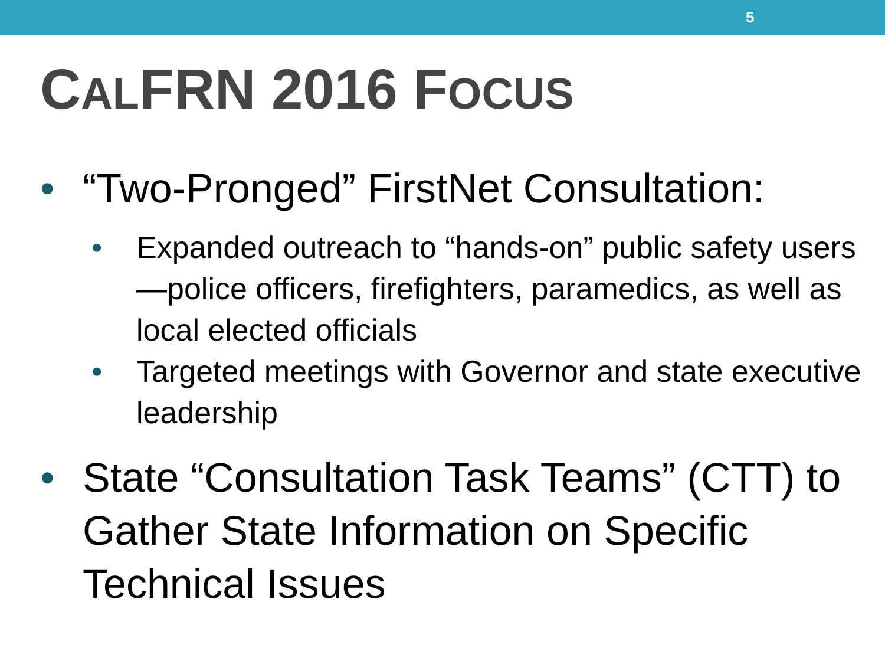5
CALFRN 2016 FOCUS
• “Two-Pronged” FirstNet Consultation:
• Expanded outreach to “hands-on” public safety users—police officers, firefighters, paramedics, as well as local elected officials
• Targeted meetings with Governor and state executive leadership
• State “Consultation Task Teams” (CTT) to Gather State Information on Specific Technical Issues